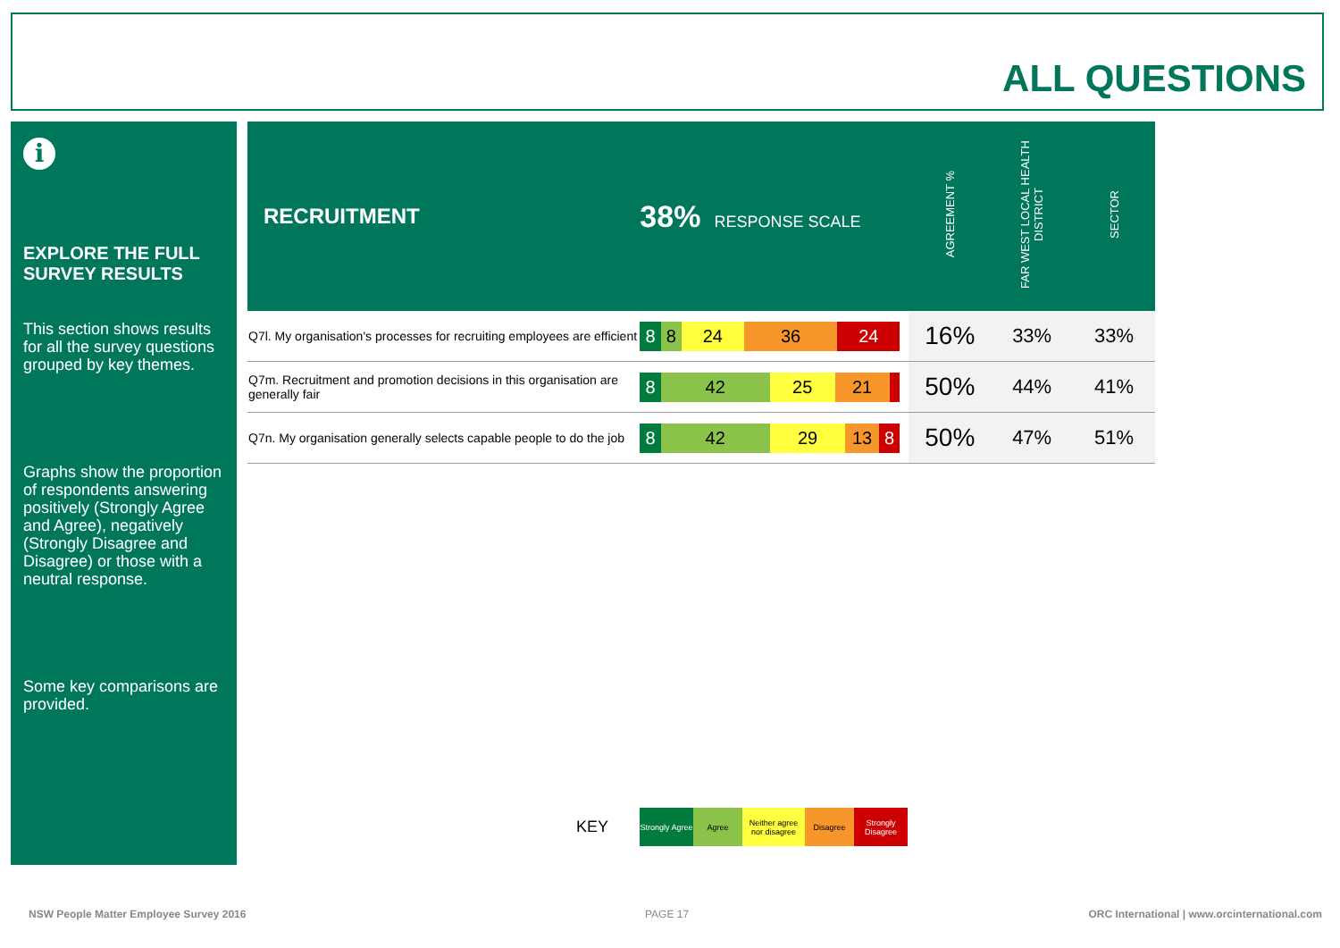ALL QUESTIONS
i
EXPLORE THE FULL SURVEY RESULTS
This section shows results for all the survey questions grouped by key themes.
Graphs show the proportion of respondents answering positively (Strongly Agree and Agree), negatively (Strongly Disagree and Disagree) or those with a neutral response.
Some key comparisons are provided.
| RECRUITMENT | 38% RESPONSE SCALE | AGREEMENT % | FAR WEST LOCAL HEALTH DISTRICT | SECTOR |
| --- | --- | --- | --- | --- |
| Q7l. My organisation's processes for recruiting employees are efficient | 8 8 24 36 24 | 16% | 33% | 33% |
| Q7m. Recruitment and promotion decisions in this organisation are generally fair | 8 42 25 21 | 50% | 44% | 41% |
| Q7n. My organisation generally selects capable people to do the job | 8 42 29 13 8 | 50% | 47% | 51% |
KEY Strongly Agree Agree Neither agree nor disagree Disagree Strongly Disagree
NSW People Matter Employee Survey 2016
PAGE 17
ORC International | www.orcinternational.com